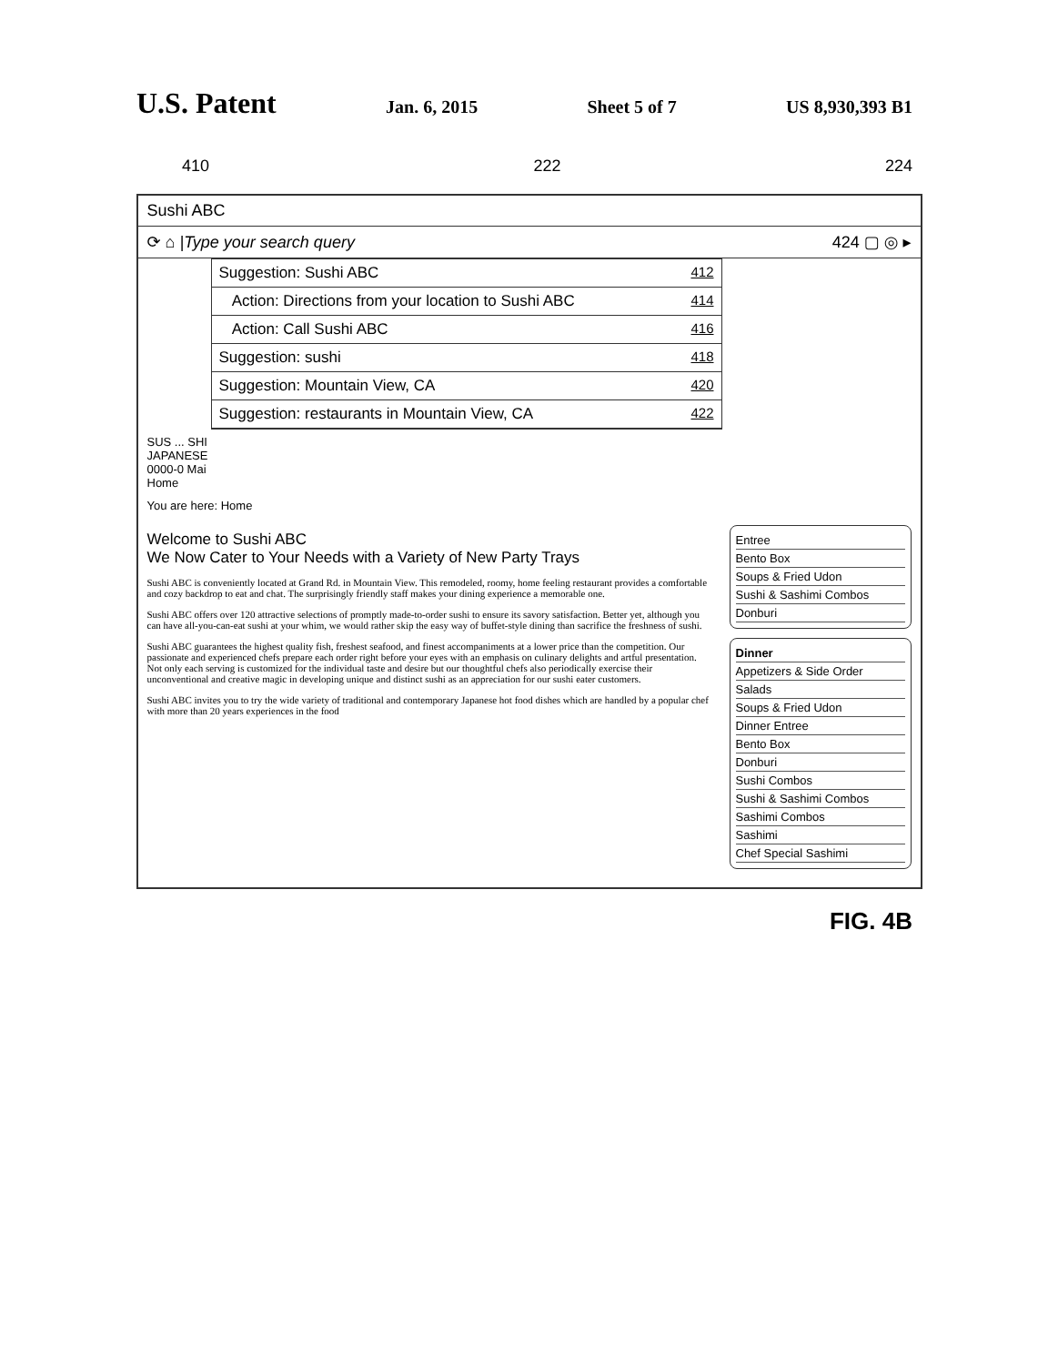U.S. Patent Jan. 6, 2015 Sheet 5 of 7 US 8,930,393 B1
410 222 224
Sushi ABC
⟳ ⌂ |Type your search query 424 ▢ ◎ ▸
Suggestion: Sushi ABC 412
Action: Directions from your location to Sushi ABC 414
Action: Call Sushi ABC 416
Suggestion: sushi 418
Suggestion: Mountain View, CA 420
Suggestion: restaurants in Mountain View, CA 422
SUS ... SHI
JAPANESE
0000-0 Mai
Home
You are here: Home
Welcome to Sushi ABC
We Now Cater to Your Needs with a Variety of New Party Trays
Sushi ABC is conveniently located at Grand Rd. in Mountain View. This remodeled, roomy, home feeling restaurant provides a comfortable and cozy backdrop to eat and chat. The surprisingly friendly staff makes your dining experience a memorable one.
Sushi ABC offers over 120 attractive selections of promptly made-to-order sushi to ensure its savory satisfaction. Better yet, although you can have all-you-can-eat sushi at your whim, we would rather skip the easy way of buffet-style dining than sacrifice the freshness of sushi.
Sushi ABC guarantees the highest quality fish, freshest seafood, and finest accompaniments at a lower price than the competition. Our passionate and experienced chefs prepare each order right before your eyes with an emphasis on culinary delights and artful presentation. Not only each serving is customized for the individual taste and desire but our thoughtful chefs also periodically exercise their unconventional and creative magic in developing unique and distinct sushi as an appreciation for our sushi eater customers.
Sushi ABC invites you to try the wide variety of traditional and contemporary Japanese hot food dishes which are handled by a popular chef with more than 20 years experiences in the food
Entree
Bento Box
Soups & Fried Udon
Sushi & Sashimi Combos
Donburi
Dinner
Appetizers & Side Order
Salads
Soups & Fried Udon
Dinner Entree
Bento Box
Donburi
Sushi Combos
Sushi & Sashimi Combos
Sashimi Combos
Sashimi
Chef Special Sashimi
FIG. 4B